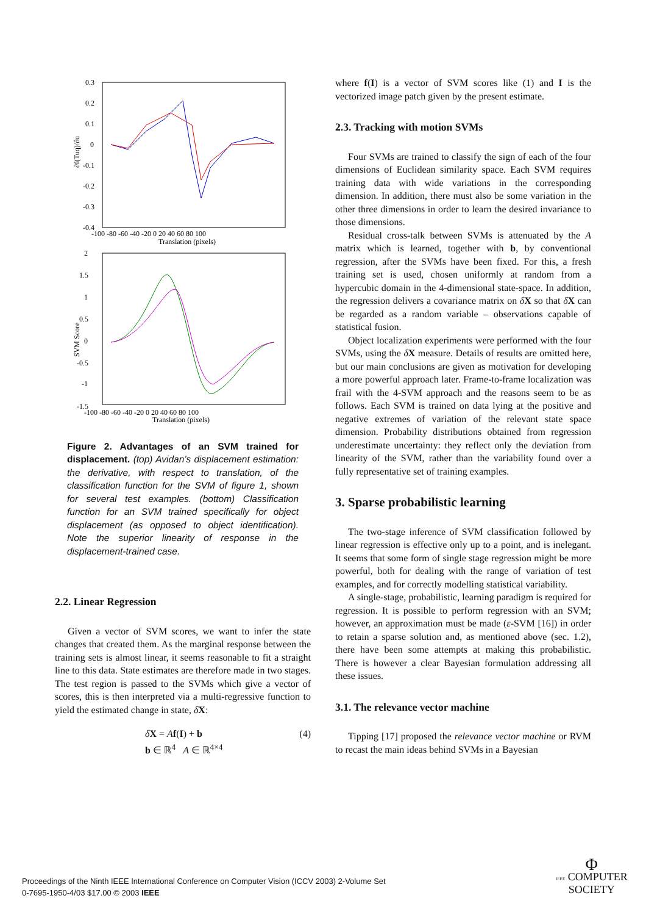0.3
0.2
0.1
0
-0.1
-0.2
-0.3
-0.4
-100 -80 -60 -40 -20 0 20 40 60 80 100
Translation (pixels)
∂f(Tuq)/∂u
2
1.5
1
0.5
0
-0.5
-1
-1.5
-100 -80 -60 -40 -20 0 20 40 60 80 100
Translation (pixels)
SVM Score
Figure 2. Advantages of an SVM trained for displacement. (top) Avidan’s displacement estimation: the derivative, with respect to translation, of the classification function for the SVM of figure 1, shown for several test examples. (bottom) Classification function for an SVM trained specifically for object displacement (as opposed to object identification). Note the superior linearity of response in the displacement-trained case.
2.2. Linear Regression
Given a vector of SVM scores, we want to infer the state changes that created them. As the marginal response between the training sets is almost linear, it seems reasonable to fit a straight line to this data. State estimates are therefore made in two stages. The test region is passed to the SVMs which give a vector of scores, this is then interpreted via a multi-regressive function to yield the estimated change in state, δX:
δX = Af(I) + b
b ∈ ℝ<sup>4</sup> A ∈ ℝ<sup>4×4</sup> (4)
where f(I) is a vector of SVM scores like (1) and I is the vectorized image patch given by the present estimate.
2.3. Tracking with motion SVMs
Four SVMs are trained to classify the sign of each of the four dimensions of Euclidean similarity space. Each SVM requires training data with wide variations in the corresponding dimension. In addition, there must also be some variation in the other three dimensions in order to learn the desired invariance to those dimensions.
Residual cross-talk between SVMs is attenuated by the A matrix which is learned, together with b, by conventional regression, after the SVMs have been fixed. For this, a fresh training set is used, chosen uniformly at random from a hypercubic domain in the 4-dimensional state-space. In addition, the regression delivers a covariance matrix on δX so that δX can be regarded as a random variable – observations capable of statistical fusion.
Object localization experiments were performed with the four SVMs, using the δX measure. Details of results are omitted here, but our main conclusions are given as motivation for developing a more powerful approach later. Frame-to-frame localization was frail with the 4-SVM approach and the reasons seem to be as follows. Each SVM is trained on data lying at the positive and negative extremes of variation of the relevant state space dimension. Probability distributions obtained from regression underestimate uncertainty: they reflect only the deviation from linearity of the SVM, rather than the variability found over a fully representative set of training examples.
3. Sparse probabilistic learning
The two-stage inference of SVM classification followed by linear regression is effective only up to a point, and is inelegant. It seems that some form of single stage regression might be more powerful, both for dealing with the range of variation of test examples, and for correctly modelling statistical variability.
A single-stage, probabilistic, learning paradigm is required for regression. It is possible to perform regression with an SVM; however, an approximation must be made (ε-SVM [16]) in order to retain a sparse solution and, as mentioned above (sec. 1.2), there have been some attempts at making this probabilistic. There is however a clear Bayesian formulation addressing all these issues.
3.1. The relevance vector machine
Tipping [17] proposed the relevance vector machine or RVM to recast the main ideas behind SVMs in a Bayesian
Proceedings of the Ninth IEEE International Conference on Computer Vision (ICCV 2003) 2-Volume Set
0-7695-1950-4/03 $17.00 © 2003 IEEE
Φ
IEEE COMPUTER
SOCIETY